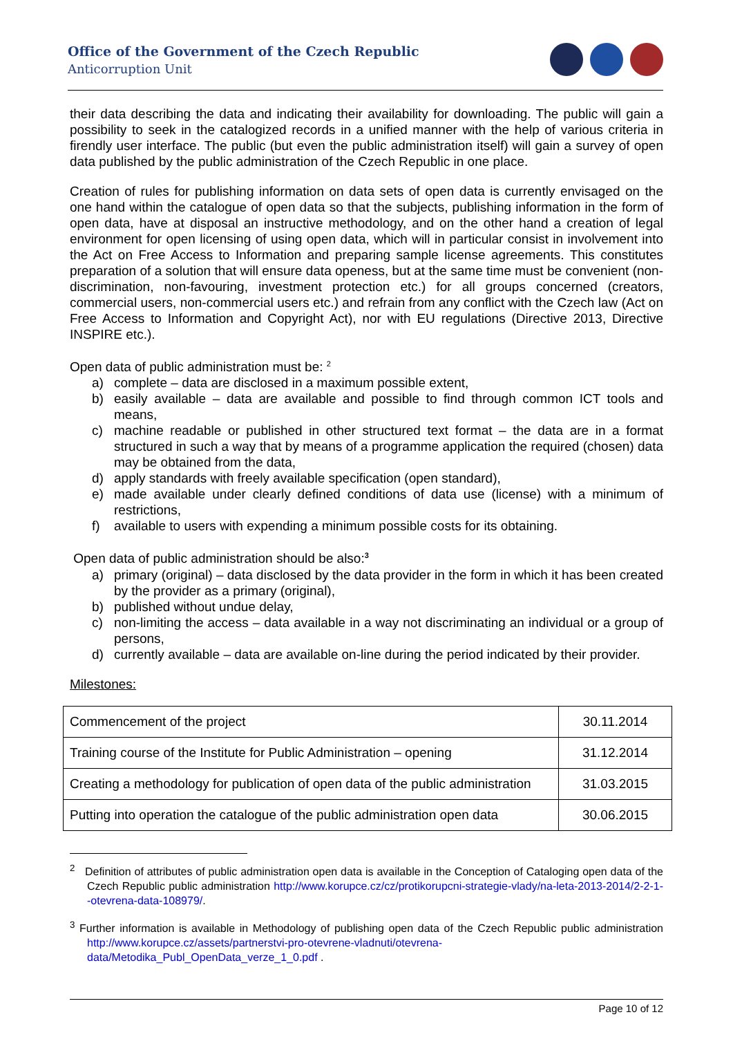Office of the Government of the Czech Republic
Anticorruption Unit
their data describing the data and indicating their availability for downloading. The public will gain a possibility to seek in the catalogized records in a unified manner with the help of various criteria in firendly user interface. The public (but even the public administration itself) will gain a survey of open data published by the public administration of the Czech Republic in one place.
Creation of rules for publishing information on data sets of open data is currently envisaged on the one hand within the catalogue of open data so that the subjects, publishing information in the form of open data, have at disposal an instructive methodology, and on the other hand a creation of legal environment for open licensing of using open data, which will in particular consist in involvement into the Act on Free Access to Information and preparing sample license agreements. This constitutes preparation of a solution that will ensure data openess, but at the same time must be convenient (non-discrimination, non-favouring, investment protection etc.) for all groups concerned (creators, commercial users, non-commercial users etc.) and refrain from any conflict with the Czech law (Act on Free Access to Information and Copyright Act), nor with EU regulations (Directive 2013, Directive INSPIRE etc.).
Open data of public administration must be: <sup>2</sup>
a) complete – data are disclosed in a maximum possible extent,
b) easily available – data are available and possible to find through common ICT tools and means,
c) machine readable or published in other structured text format – the data are in a format structured in such a way that by means of a programme application the required (chosen) data may be obtained from the data,
d) apply standards with freely available specification (open standard),
e) made available under clearly defined conditions of data use (license) with a minimum of restrictions,
f) available to users with expending a minimum possible costs for its obtaining.
Open data of public administration should be also:<sup>3</sup>
a) primary (original) – data disclosed by the data provider in the form in which it has been created by the provider as a primary (original),
b) published without undue delay,
c) non-limiting the access – data available in a way not discriminating an individual or a group of persons,
d) currently available – data are available on-line during the period indicated by their provider.
Milestones:
| Commencement of the project | 30.11.2014 |
| Training course of the Institute for Public Administration – opening | 31.12.2014 |
| Creating a methodology for publication of open data of the public administration | 31.03.2015 |
| Putting into operation the catalogue of the public administration open data | 30.06.2015 |
<sup>2</sup> Definition of attributes of public administration open data is available in the Conception of Cataloging open data of the Czech Republic public administration http://www.korupce.cz/cz/protikorupcni-strategie-vlady/na-leta-2013-2014/2-2-1--otevrena-data-108979/.
<sup>3</sup> Further information is available in Methodology of publishing open data of the Czech Republic public administration http://www.korupce.cz/assets/partnerstvi-pro-otevrene-vladnuti/otevrena-data/Metodika_Publ_OpenData_verze_1_0.pdf .
Page 10 of 12